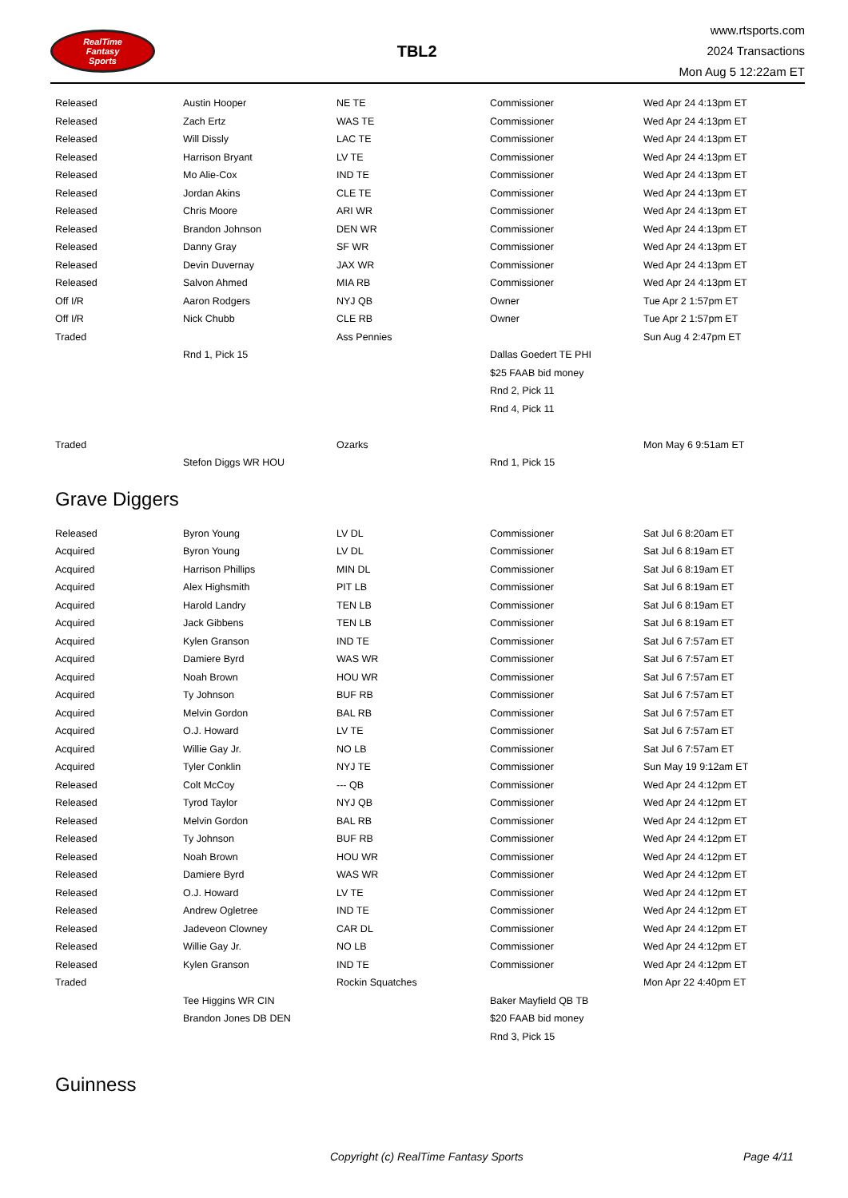RealTime
Fantasy
Sports
TBL2
www.rtsports.com
2024 Transactions
Mon Aug 5 12:22am ET
| Released | Austin Hooper | NE TE | Commissioner | Wed Apr 24 4:13pm ET |
| Released | Zach Ertz | WAS TE | Commissioner | Wed Apr 24 4:13pm ET |
| Released | Will Dissly | LAC TE | Commissioner | Wed Apr 24 4:13pm ET |
| Released | Harrison Bryant | LV TE | Commissioner | Wed Apr 24 4:13pm ET |
| Released | Mo Alie-Cox | IND TE | Commissioner | Wed Apr 24 4:13pm ET |
| Released | Jordan Akins | CLE TE | Commissioner | Wed Apr 24 4:13pm ET |
| Released | Chris Moore | ARI WR | Commissioner | Wed Apr 24 4:13pm ET |
| Released | Brandon Johnson | DEN WR | Commissioner | Wed Apr 24 4:13pm ET |
| Released | Danny Gray | SF WR | Commissioner | Wed Apr 24 4:13pm ET |
| Released | Devin Duvernay | JAX WR | Commissioner | Wed Apr 24 4:13pm ET |
| Released | Salvon Ahmed | MIA RB | Commissioner | Wed Apr 24 4:13pm ET |
| Off I/R | Aaron Rodgers | NYJ QB | Owner | Tue Apr 2 1:57pm ET |
| Off I/R | Nick Chubb | CLE RB | Owner | Tue Apr 2 1:57pm ET |
| Traded | | Ass Pennies | | Sun Aug 4 2:47pm ET |
| | Rnd 1, Pick 15 | | Dallas Goedert TE PHI | |
| | | | $25 FAAB bid money | |
| | | | Rnd 2, Pick 11 | |
| | | | Rnd 4, Pick 11 | |
| Traded | | Ozarks | | Mon May 6 9:51am ET |
| | Stefon Diggs WR HOU | | Rnd 1, Pick 15 | |
Grave Diggers
| Released | Byron Young | LV DL | Commissioner | Sat Jul 6 8:20am ET |
| Acquired | Byron Young | LV DL | Commissioner | Sat Jul 6 8:19am ET |
| Acquired | Harrison Phillips | MIN DL | Commissioner | Sat Jul 6 8:19am ET |
| Acquired | Alex Highsmith | PIT LB | Commissioner | Sat Jul 6 8:19am ET |
| Acquired | Harold Landry | TEN LB | Commissioner | Sat Jul 6 8:19am ET |
| Acquired | Jack Gibbens | TEN LB | Commissioner | Sat Jul 6 8:19am ET |
| Acquired | Kylen Granson | IND TE | Commissioner | Sat Jul 6 7:57am ET |
| Acquired | Damiere Byrd | WAS WR | Commissioner | Sat Jul 6 7:57am ET |
| Acquired | Noah Brown | HOU WR | Commissioner | Sat Jul 6 7:57am ET |
| Acquired | Ty Johnson | BUF RB | Commissioner | Sat Jul 6 7:57am ET |
| Acquired | Melvin Gordon | BAL RB | Commissioner | Sat Jul 6 7:57am ET |
| Acquired | O.J. Howard | LV TE | Commissioner | Sat Jul 6 7:57am ET |
| Acquired | Willie Gay Jr. | NO LB | Commissioner | Sat Jul 6 7:57am ET |
| Acquired | Tyler Conklin | NYJ TE | Commissioner | Sun May 19 9:12am ET |
| Released | Colt McCoy | --- QB | Commissioner | Wed Apr 24 4:12pm ET |
| Released | Tyrod Taylor | NYJ QB | Commissioner | Wed Apr 24 4:12pm ET |
| Released | Melvin Gordon | BAL RB | Commissioner | Wed Apr 24 4:12pm ET |
| Released | Ty Johnson | BUF RB | Commissioner | Wed Apr 24 4:12pm ET |
| Released | Noah Brown | HOU WR | Commissioner | Wed Apr 24 4:12pm ET |
| Released | Damiere Byrd | WAS WR | Commissioner | Wed Apr 24 4:12pm ET |
| Released | O.J. Howard | LV TE | Commissioner | Wed Apr 24 4:12pm ET |
| Released | Andrew Ogletree | IND TE | Commissioner | Wed Apr 24 4:12pm ET |
| Released | Jadeveon Clowney | CAR DL | Commissioner | Wed Apr 24 4:12pm ET |
| Released | Willie Gay Jr. | NO LB | Commissioner | Wed Apr 24 4:12pm ET |
| Released | Kylen Granson | IND TE | Commissioner | Wed Apr 24 4:12pm ET |
| Traded | | Rockin Squatches | | Mon Apr 22 4:40pm ET |
| | Tee Higgins WR CIN | | Baker Mayfield QB TB | |
| | Brandon Jones DB DEN | | $20 FAAB bid money | |
| | | | Rnd 3, Pick 15 | |
Guinness
Copyright (c) RealTime Fantasy Sports Page 4/11